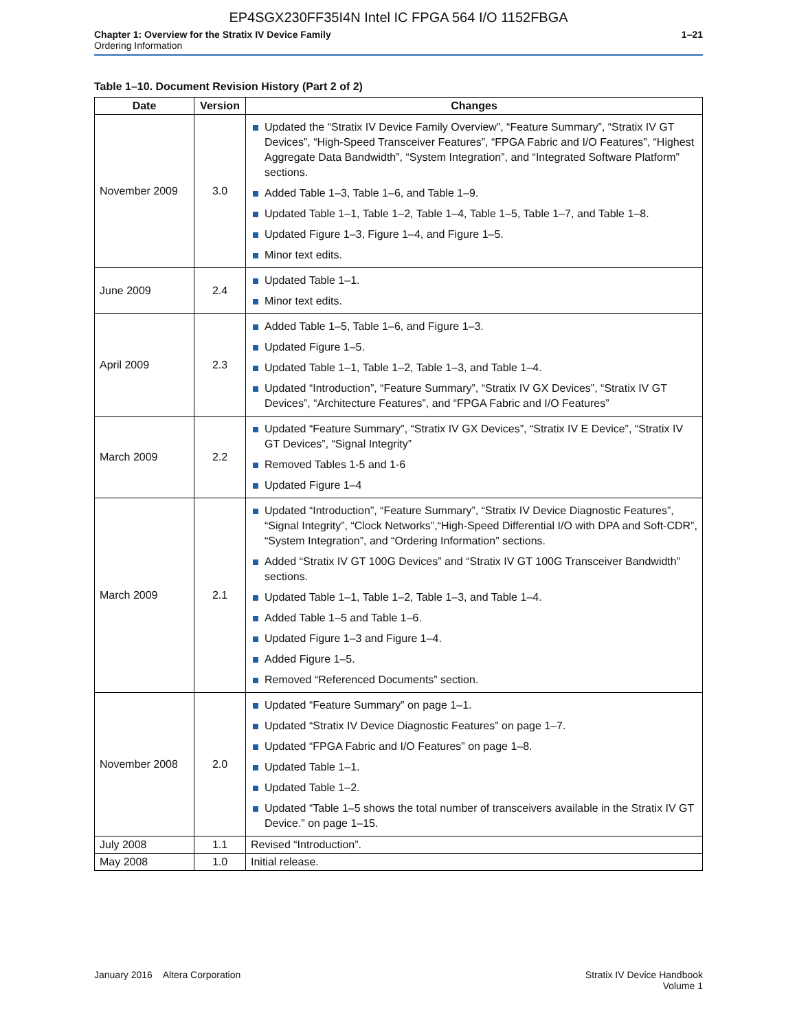EP4SGX230FF35I4N Intel IC FPGA 564 I/O 1152FBGA
Chapter 1: Overview for the Stratix IV Device Family
Ordering Information
1–21
Table 1–10. Document Revision History (Part 2 of 2)
| Date | Version | Changes |
| --- | --- | --- |
| November 2009 | 3.0 | Updated the “Stratix IV Device Family Overview”, “Feature Summary”, “Stratix IV GT Devices”, “High-Speed Transceiver Features”, “FPGA Fabric and I/O Features”, “Highest Aggregate Data Bandwidth”, “System Integration”, and “Integrated Software Platform” sections. Added Table 1–3, Table 1–6, and Table 1–9. Updated Table 1–1, Table 1–2, Table 1–4, Table 1–5, Table 1–7, and Table 1–8. Updated Figure 1–3, Figure 1–4, and Figure 1–5. Minor text edits. |
| June 2009 | 2.4 | Updated Table 1–1. Minor text edits. |
| April 2009 | 2.3 | Added Table 1–5, Table 1–6, and Figure 1–3. Updated Figure 1–5. Updated Table 1–1, Table 1–2, Table 1–3, and Table 1–4. Updated “Introduction”, “Feature Summary”, “Stratix IV GX Devices”, “Stratix IV GT Devices”, “Architecture Features”, and “FPGA Fabric and I/O Features” |
| March 2009 | 2.2 | Updated “Feature Summary”, “Stratix IV GX Devices”, “Stratix IV E Device”, “Stratix IV GT Devices”, “Signal Integrity” Removed Tables 1-5 and 1-6 Updated Figure 1–4 |
| March 2009 | 2.1 | Updated “Introduction”, “Feature Summary”, “Stratix IV Device Diagnostic Features”, “Signal Integrity”, “Clock Networks”,“High-Speed Differential I/O with DPA and Soft-CDR”, “System Integration”, and “Ordering Information” sections. Added “Stratix IV GT 100G Devices” and “Stratix IV GT 100G Transceiver Bandwidth” sections. Updated Table 1–1, Table 1–2, Table 1–3, and Table 1–4. Added Table 1–5 and Table 1–6. Updated Figure 1–3 and Figure 1–4. Added Figure 1–5. Removed “Referenced Documents” section. |
| November 2008 | 2.0 | Updated “Feature Summary” on page 1–1. Updated “Stratix IV Device Diagnostic Features” on page 1–7. Updated “FPGA Fabric and I/O Features” on page 1–8. Updated Table 1–1. Updated Table 1–2. Updated “Table 1–5 shows the total number of transceivers available in the Stratix IV GT Device.” on page 1–15. |
| July 2008 | 1.1 | Revised “Introduction”. |
| May 2008 | 1.0 | Initial release. |
January 2016 Altera Corporation
Stratix IV Device Handbook
Volume 1